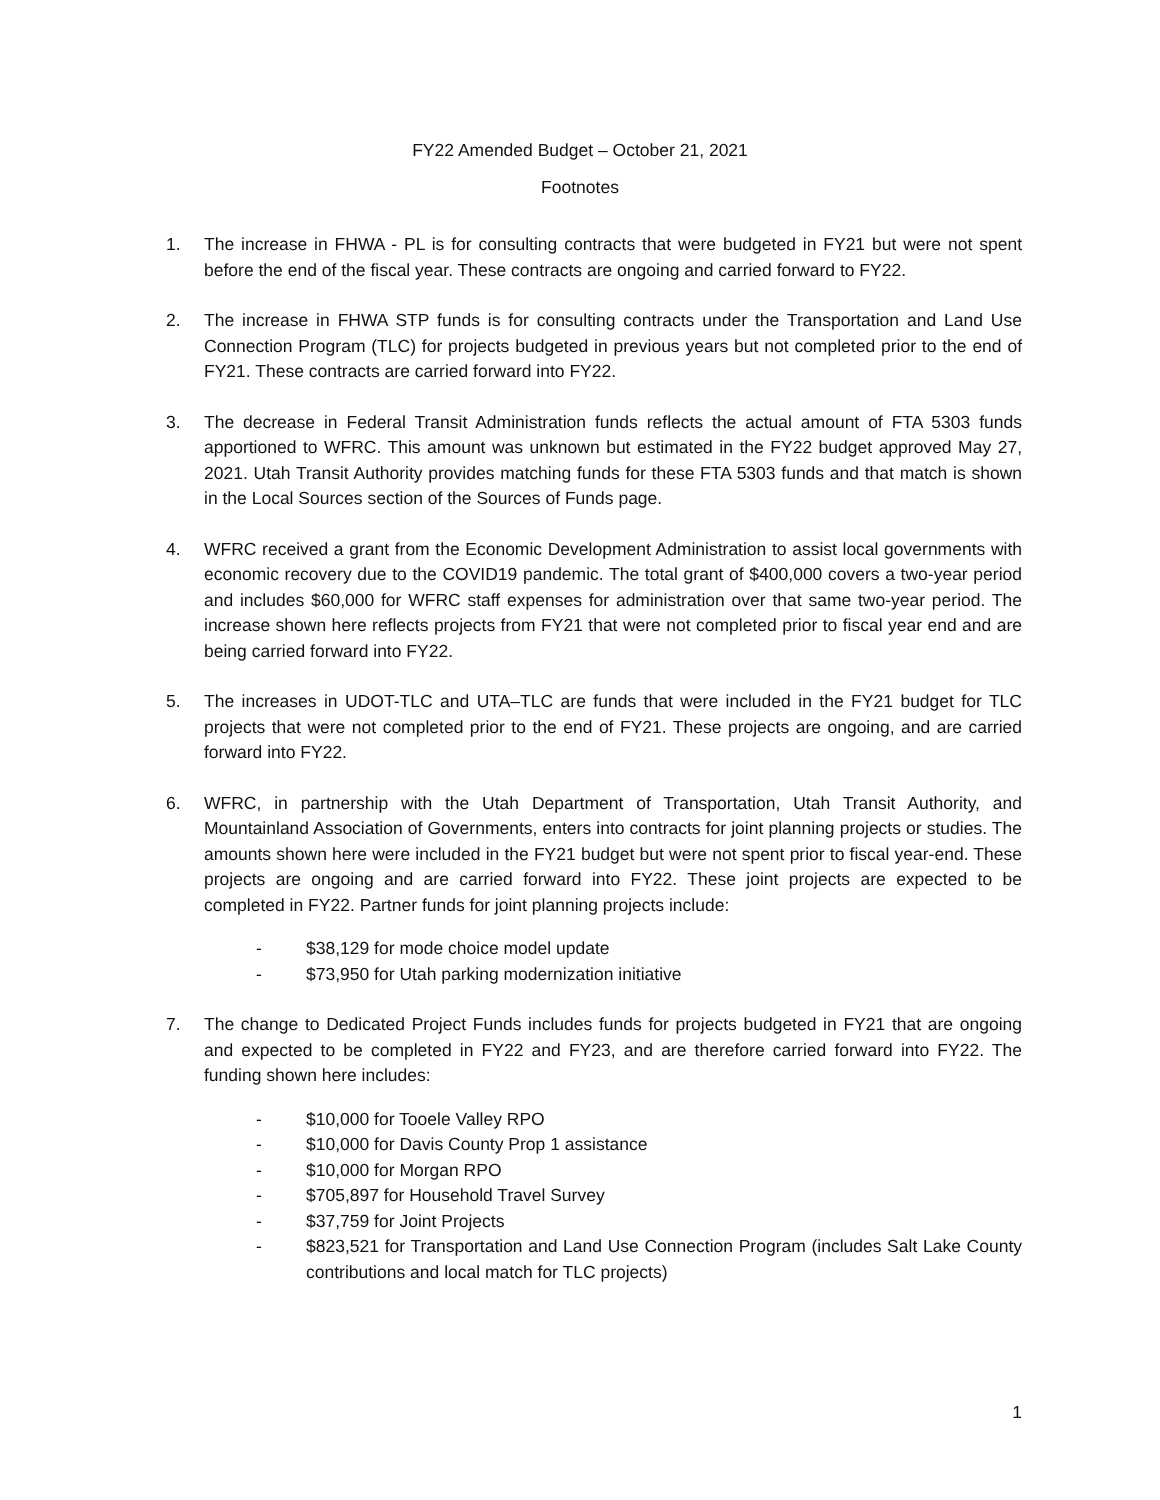FY22 Amended Budget – October 21, 2021
Footnotes
1. The increase in FHWA - PL is for consulting contracts that were budgeted in FY21 but were not spent before the end of the fiscal year. These contracts are ongoing and carried forward to FY22.
2. The increase in FHWA STP funds is for consulting contracts under the Transportation and Land Use Connection Program (TLC) for projects budgeted in previous years but not completed prior to the end of FY21. These contracts are carried forward into FY22.
3. The decrease in Federal Transit Administration funds reflects the actual amount of FTA 5303 funds apportioned to WFRC. This amount was unknown but estimated in the FY22 budget approved May 27, 2021. Utah Transit Authority provides matching funds for these FTA 5303 funds and that match is shown in the Local Sources section of the Sources of Funds page.
4. WFRC received a grant from the Economic Development Administration to assist local governments with economic recovery due to the COVID19 pandemic. The total grant of $400,000 covers a two-year period and includes $60,000 for WFRC staff expenses for administration over that same two-year period. The increase shown here reflects projects from FY21 that were not completed prior to fiscal year end and are being carried forward into FY22.
5. The increases in UDOT-TLC and UTA–TLC are funds that were included in the FY21 budget for TLC projects that were not completed prior to the end of FY21. These projects are ongoing, and are carried forward into FY22.
6. WFRC, in partnership with the Utah Department of Transportation, Utah Transit Authority, and Mountainland Association of Governments, enters into contracts for joint planning projects or studies. The amounts shown here were included in the FY21 budget but were not spent prior to fiscal year-end. These projects are ongoing and are carried forward into FY22. These joint projects are expected to be completed in FY22. Partner funds for joint planning projects include:
- $38,129 for mode choice model update
- $73,950 for Utah parking modernization initiative
7. The change to Dedicated Project Funds includes funds for projects budgeted in FY21 that are ongoing and expected to be completed in FY22 and FY23, and are therefore carried forward into FY22. The funding shown here includes:
- $10,000 for Tooele Valley RPO
- $10,000 for Davis County Prop 1 assistance
- $10,000 for Morgan RPO
- $705,897 for Household Travel Survey
- $37,759 for Joint Projects
- $823,521 for Transportation and Land Use Connection Program (includes Salt Lake County contributions and local match for TLC projects)
1